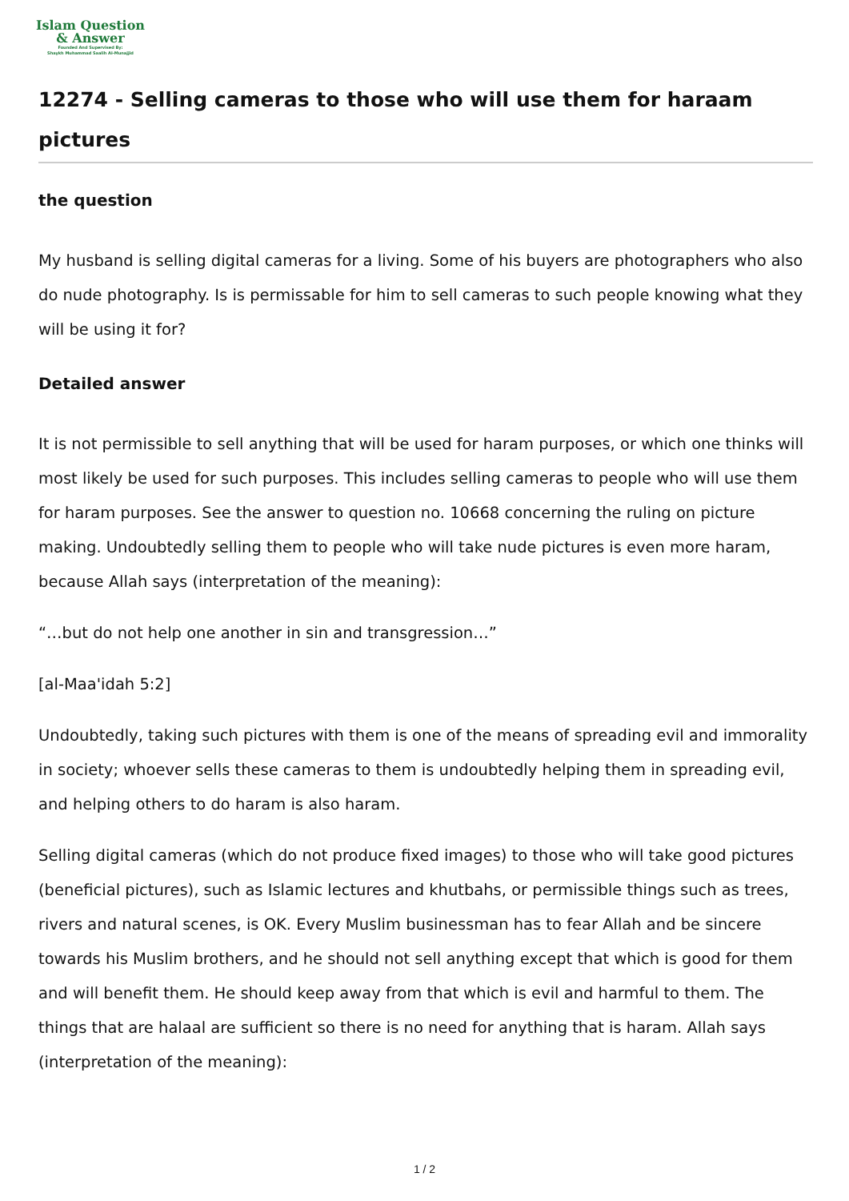Islam Question
& Answer
Founded And Supervised By:
Shaykh Muhammad Saalih Al-Munajjid
12274 - Selling cameras to those who will use them for haraam pictures
the question
My husband is selling digital cameras for a living. Some of his buyers are photographers who also do nude photography. Is is permissable for him to sell cameras to such people knowing what they will be using it for?
Detailed answer
It is not permissible to sell anything that will be used for haram purposes, or which one thinks will most likely be used for such purposes. This includes selling cameras to people who will use them for haram purposes. See the answer to question no. 10668 concerning the ruling on picture making. Undoubtedly selling them to people who will take nude pictures is even more haram, because Allah says (interpretation of the meaning):
“…but do not help one another in sin and transgression…”
[al-Maa'idah 5:2]
Undoubtedly, taking such pictures with them is one of the means of spreading evil and immorality in society; whoever sells these cameras to them is undoubtedly helping them in spreading evil, and helping others to do haram is also haram.
Selling digital cameras (which do not produce fixed images) to those who will take good pictures (beneficial pictures), such as Islamic lectures and khutbahs, or permissible things such as trees, rivers and natural scenes, is OK. Every Muslim businessman has to fear Allah and be sincere towards his Muslim brothers, and he should not sell anything except that which is good for them and will benefit them. He should keep away from that which is evil and harmful to them. The things that are halaal are sufficient so there is no need for anything that is haram. Allah says (interpretation of the meaning):
1 / 2